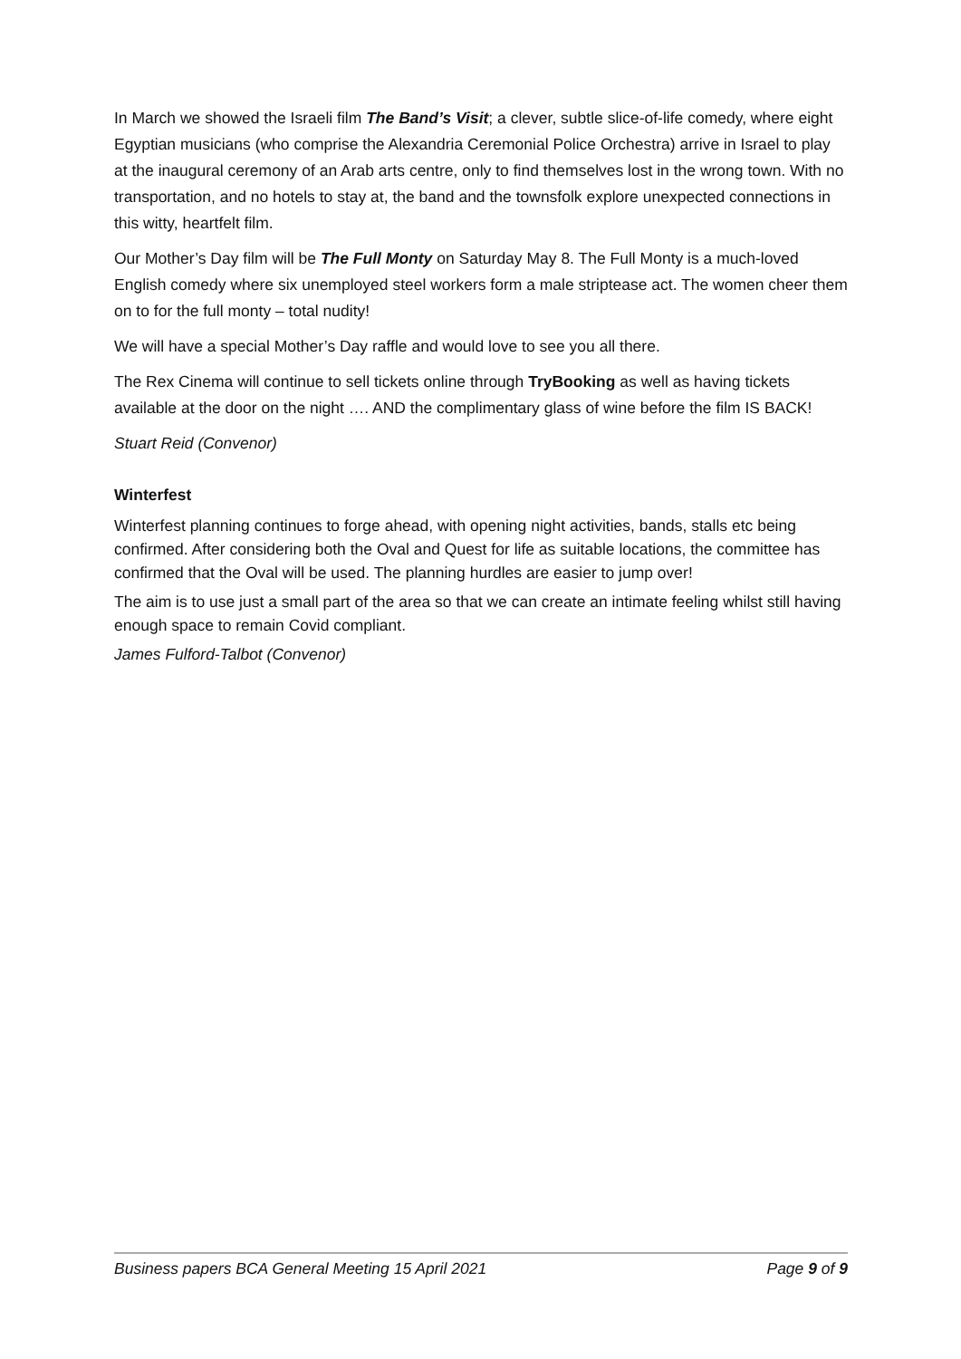In March we showed the Israeli film The Band’s Visit; a clever, subtle slice-of-life comedy, where eight Egyptian musicians (who comprise the Alexandria Ceremonial Police Orchestra) arrive in Israel to play at the inaugural ceremony of an Arab arts centre, only to find themselves lost in the wrong town. With no transportation, and no hotels to stay at, the band and the townsfolk explore unexpected connections in this witty, heartfelt film.
Our Mother’s Day film will be The Full Monty on Saturday May 8. The Full Monty is a much-loved English comedy where six unemployed steel workers form a male striptease act. The women cheer them on to for the full monty – total nudity!
We will have a special Mother’s Day raffle and would love to see you all there.
The Rex Cinema will continue to sell tickets online through TryBooking as well as having tickets available at the door on the night …. AND the complimentary glass of wine before the film IS BACK!
Stuart Reid (Convenor)
Winterfest
Winterfest planning continues to forge ahead, with opening night activities, bands, stalls etc being confirmed. After considering both the Oval and Quest for life as suitable locations, the committee has confirmed that the Oval will be used. The planning hurdles are easier to jump over!
The aim is to use just a small part of the area so that we can create an intimate feeling whilst still having enough space to remain Covid compliant.
James Fulford-Talbot (Convenor)
Business papers BCA General Meeting 15 April 2021 Page 9 of 9